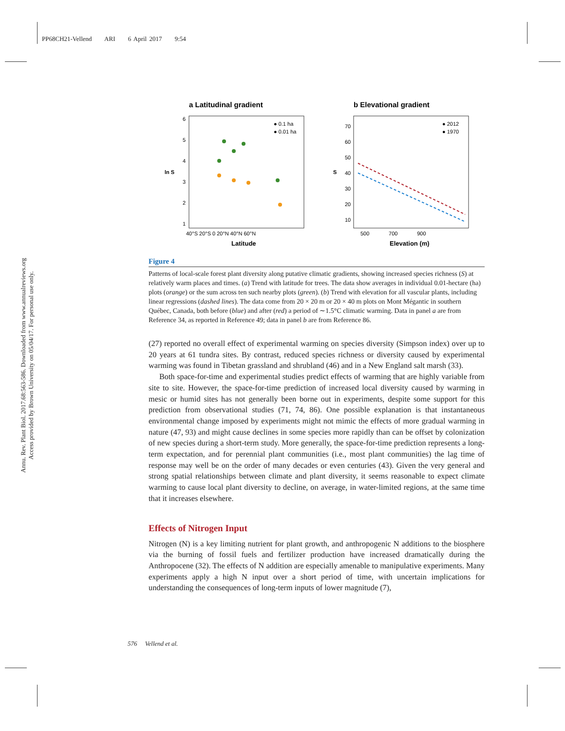PP68CH21-Vellend ARI 6 April 2017 9:54
Annu. Rev. Plant Biol. 2017.68:563-586. Downloaded from www.annualreviews.org
Access provided by Brown University on 05/04/17. For personal use only.
a Latitudinal gradient
b Elevational gradient
6
5
4
3
2
1
ln S
40°S 20°S 0 20°N 40°N 60°N
Latitude
● 0.1 ha
● 0.01 ha
70
60
50
40
30
20
10
S
500 700 900
Elevation (m)
● 2012
● 1970
Figure 4
Patterns of local-scale forest plant diversity along putative climatic gradients, showing increased species richness (S) at relatively warm places and times. (a) Trend with latitude for trees. The data show averages in individual 0.01-hectare (ha) plots (orange) or the sum across ten such nearby plots (green). (b) Trend with elevation for all vascular plants, including linear regressions (dashed lines). The data come from 20 × 20 m or 20 × 40 m plots on Mont Mégantic in southern Québec, Canada, both before (blue) and after (red) a period of ∼1.5°C climatic warming. Data in panel a are from Reference 34, as reported in Reference 49; data in panel b are from Reference 86.
(27) reported no overall effect of experimental warming on species diversity (Simpson index) over up to 20 years at 61 tundra sites. By contrast, reduced species richness or diversity caused by experimental warming was found in Tibetan grassland and shrubland (46) and in a New England salt marsh (33).
Both space-for-time and experimental studies predict effects of warming that are highly variable from site to site. However, the space-for-time prediction of increased local diversity caused by warming in mesic or humid sites has not generally been borne out in experiments, despite some support for this prediction from observational studies (71, 74, 86). One possible explanation is that instantaneous environmental change imposed by experiments might not mimic the effects of more gradual warming in nature (47, 93) and might cause declines in some species more rapidly than can be offset by colonization of new species during a short-term study. More generally, the space-for-time prediction represents a long-term expectation, and for perennial plant communities (i.e., most plant communities) the lag time of response may well be on the order of many decades or even centuries (43). Given the very general and strong spatial relationships between climate and plant diversity, it seems reasonable to expect climate warming to cause local plant diversity to decline, on average, in water-limited regions, at the same time that it increases elsewhere.
Effects of Nitrogen Input
Nitrogen (N) is a key limiting nutrient for plant growth, and anthropogenic N additions to the biosphere via the burning of fossil fuels and fertilizer production have increased dramatically during the Anthropocene (32). The effects of N addition are especially amenable to manipulative experiments. Many experiments apply a high N input over a short period of time, with uncertain implications for understanding the consequences of long-term inputs of lower magnitude (7),
576 Vellend et al.